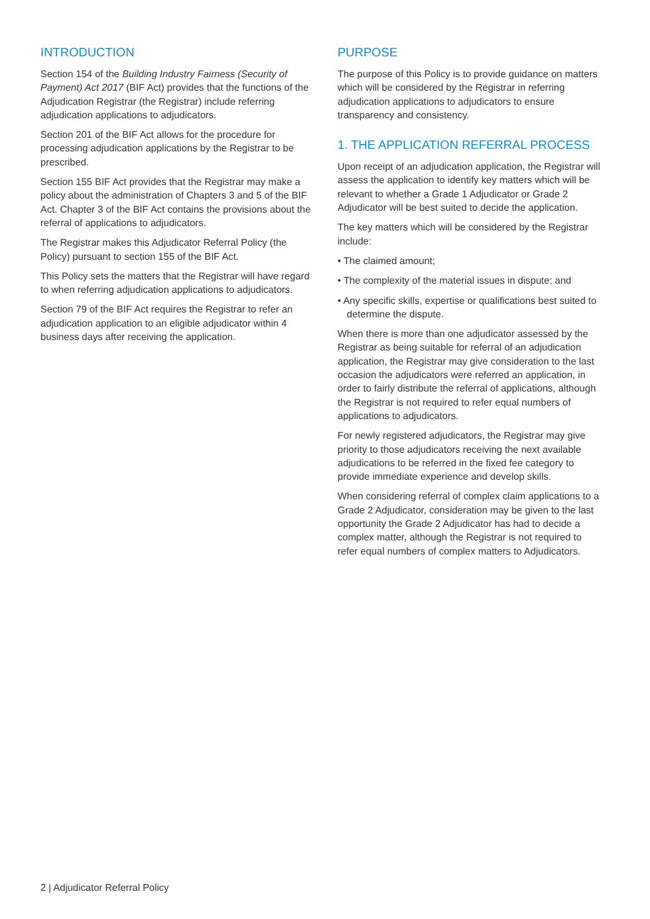INTRODUCTION
Section 154 of the Building Industry Fairness (Security of Payment) Act 2017 (BIF Act) provides that the functions of the Adjudication Registrar (the Registrar) include referring adjudication applications to adjudicators.
Section 201 of the BIF Act allows for the procedure for processing adjudication applications by the Registrar to be prescribed.
Section 155 BIF Act provides that the Registrar may make a policy about the administration of Chapters 3 and 5 of the BIF Act. Chapter 3 of the BIF Act contains the provisions about the referral of applications to adjudicators.
The Registrar makes this Adjudicator Referral Policy (the Policy) pursuant to section 155 of the BIF Act.
This Policy sets the matters that the Registrar will have regard to when referring adjudication applications to adjudicators.
Section 79 of the BIF Act requires the Registrar to refer an adjudication application to an eligible adjudicator within 4 business days after receiving the application.
PURPOSE
The purpose of this Policy is to provide guidance on matters which will be considered by the Registrar in referring adjudication applications to adjudicators to ensure transparency and consistency.
1. THE APPLICATION REFERRAL PROCESS
Upon receipt of an adjudication application, the Registrar will assess the application to identify key matters which will be relevant to whether a Grade 1 Adjudicator or Grade 2 Adjudicator will be best suited to decide the application.
The key matters which will be considered by the Registrar include:
• The claimed amount;
• The complexity of the material issues in dispute; and
• Any specific skills, expertise or qualifications best suited to determine the dispute.
When there is more than one adjudicator assessed by the Registrar as being suitable for referral of an adjudication application, the Registrar may give consideration to the last occasion the adjudicators were referred an application, in order to fairly distribute the referral of applications, although the Registrar is not required to refer equal numbers of applications to adjudicators.
For newly registered adjudicators, the Registrar may give priority to those adjudicators receiving the next available adjudications to be referred in the fixed fee category to provide immediate experience and develop skills.
When considering referral of complex claim applications to a Grade 2 Adjudicator, consideration may be given to the last opportunity the Grade 2 Adjudicator has had to decide a complex matter, although the Registrar is not required to refer equal numbers of complex matters to Adjudicators.
2 | Adjudicator Referral Policy